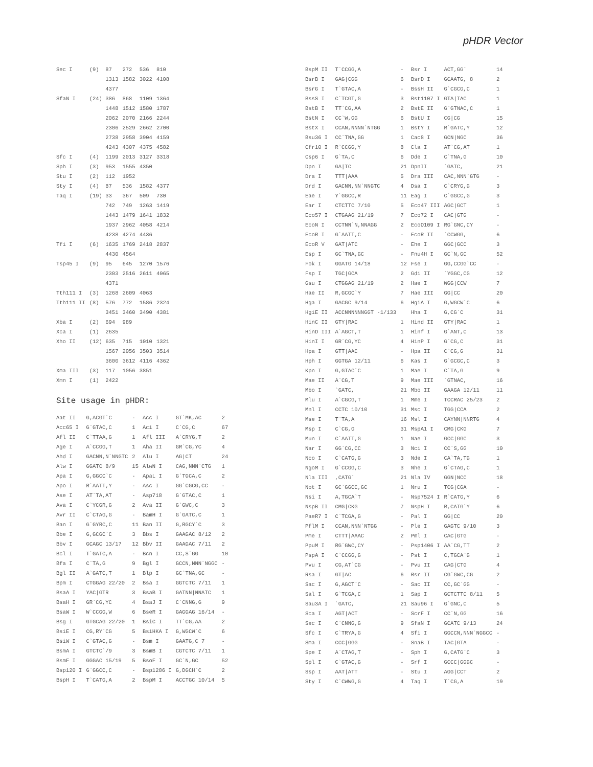pHDR Vector
| Sec I | (9) 87 | 272 | 536 | 810 |
| | 1313 | 1582 | 3022 | 4108 |
| | 4377 | | | |
| SfaN I | (24) 386 | 868 | 1109 | 1364 |
| | 1448 | 1512 | 1580 | 1787 |
| | 2062 | 2070 | 2166 | 2244 |
| | 2306 | 2529 | 2662 | 2700 |
| | 2738 | 2958 | 3904 | 4159 |
| | 4243 | 4307 | 4375 | 4582 |
| Sfc I | (4) 1199 | 2013 | 3127 | 3318 |
| Sph I | (3) 953 | 1555 | 4350 | |
| Stu I | (2) 112 | 1952 | | |
| Sty I | (4) 87 | 536 | 1582 | 4377 |
| Taq I | (19) 33 | 367 | 509 | 730 |
| | 742 | 749 | 1263 | 1419 |
| | 1443 | 1479 | 1641 | 1832 |
| | 1937 | 2962 | 4058 | 4214 |
| | 4238 | 4274 | 4436 | |
| Tfi I | (6) 1635 | 1769 | 2418 | 2837 |
| | 4430 | 4564 | | |
| Tsp45 I | (9) 95 | 645 | 1270 | 1576 |
| | 2303 | 2516 | 2611 | 4065 |
| | 4371 | | | |
| Tth111 I | (3) 1268 | 2609 | 4063 | |
| Tth111 II | (8) 576 | 772 | 1586 | 2324 |
| | 3451 | 3460 | 3490 | 4381 |
| Xba I | (2) 694 | 989 | | |
| Xca I | (1) 2635 | | | |
| Xho II | (12) 635 | 715 | 1010 | 1321 |
| | 1567 | 2056 | 3503 | 3514 |
| | 3600 | 3612 | 4116 | 4362 |
| Xma III | (3) 117 | 1056 | 3851 | |
| Xmn I | (1) 2422 | | | |
Site usage in pHDR:
| Aat II | G,ACGT`C | - | Acc I | GT`MK,AC | 2 |
| Acc65 I | G`GTAC,C | 1 | Aci I | C`CG,C | 67 |
| Afl II | C`TTAA,G | 1 | Afl III | A`CRYG,T | 2 |
| Age I | A`CCGG,T | 1 | Aha II | GR`CG,YC | 4 |
| Ahd I | GACNN,N`NNGTC | 2 | Alu I | AG/CT | 24 |
| Alw I | GGATC 8/9 | 15 | AlwN I | CAG,NNN`CTG | 1 |
| Apa I | G,GGCC`C | - | ApaL I | G`TGCA,C | 2 |
| Apo I | R`AATT,Y | - | Asc I | GG`CGCG,CC | - |
| Ase I | AT`TA,AT | - | Asp718 | G`GTAC,C | 1 |
| Ava I | C`YCGR,G | 2 | Ava II | G`GWC,C | 3 |
| Avr II | C`CTAG,G | - | BamH I | G`GATC,C | 1 |
| Ban I | G`GYRC,C | 11 | Ban II | G,RGCY`C | 3 |
| Bbe I | G,GCGC`C | 3 | Bbs I | GAAGAC 8/12 | 2 |
| Bbv I | GCAGC 13/17 | 12 | Bbv II | GAAGAC 7/11 | 2 |
| Bcl I | T`GATC,A | - | Bcn I | CC,S`GG | 10 |
| Bfa I | C`TA,G | 9 | Bgl I | GCCN,NNN`NGGC | - |
| Bgl II | A`GATC,T | 1 | Blp I | GC`TNA,GC | - |
| Bpm I | CTGGAG 22/20 | 2 | Bsa I | GGTCTC 7/11 | 1 |
| BsaA I | YAC/GTR | 3 | BsaB I | GATNN/NNATC | 1 |
| BsaH I | GR`CG,YC | 4 | BsaJ I | C`CNNG,G | 9 |
| BsaW I | W`CCGG,W | 6 | BseR I | GAGGAG 16/14 | - |
| Bsg I | GTGCAG 22/20 | 1 | BsiC I | TT`CG,AA | 2 |
| BsiE I | CG,RY`CG | 5 | BsiHKA I | G,WGCW`C | 6 |
| BsiW I | C`GTAC,G | - | Bsm I | GAATG,C 7 | - |
| BsmA I | GTCTC`/9 | 3 | BsmB I | CGTCTC 7/11 | 1 |
| BsmF I | GGGAC 15/19 | 5 | BsoF I | GC`N,GC | 52 |
| Bsp120 I | G`GGCC,C | - | Bsp1286 I | G,DGCH`C | 2 |
| BspH I | T`CATG,A | 2 | BspM I | ACCTGC 10/14 | 5 |
| BspM II | T`CCGG,A | - | Bsr I | ACT,GG` | 14 |
| BsrB I | GAG/CGG | 6 | BsrD I | GCAATG, 8 | 2 |
| BsrG I | T`GTAC,A | - | BssH II | G`CGCG,C | 1 |
| BssS I | C`TCGT,G | 3 | Bst1107 I | GTA/TAC | 1 |
| BstB I | TT`CG,AA | 2 | BstE II | G`GTNAC,C | 1 |
| BstN I | CC`W,GG | 6 | BstU I | CG/CG | 15 |
| BstX I | CCAN,NNNN`NTGG | 1 | BstY I | R`GATC,Y | 12 |
| Bsu36 I | CC`TNA,GG | 1 | Cac8 I | GCN/NGC | 36 |
| Cfr10 I | R`CCGG,Y | 8 | Cla I | AT`CG,AT | 1 |
| Csp6 I | G`TA,C | 6 | Dde I | C`TNA,G | 10 |
| Dpn I | GA/TC | 21 | DpnII | `GATC, | 21 |
| Dra I | TTT/AAA | 5 | Dra III | CAC,NNN`GTG | - |
| Drd I | GACNN,NN`NNGTC | 4 | Dsa I | C`CRYG,G | 3 |
| Eae I | Y`GGCC,R | 11 | Eag I | C`GGCC,G | 3 |
| Ear I | CTCTTC 7/10 | 5 | Eco47 III | AGC/GCT | 1 |
| Eco57 I | CTGAAG 21/19 | 7 | Eco72 I | CAC/GTG | - |
| EcoN I | CCTNN`N,NNAGG | 2 | EcoO109 I | RG`GNC,CY | - |
| EcoR I | G`AATT,C | - | EcoR II | `CCWGG, | 6 |
| EcoR V | GAT/ATC | - | Ehe I | GGC/GCC | 3 |
| Esp I | GC`TNA,GC | - | Fnu4H I | GC`N,GC | 52 |
| Fok I | GGATG 14/18 | 12 | Fse I | GG,CCGG`CC | - |
| Fsp I | TGC/GCA | 2 | Gdi II | `YGGC,CG | 12 |
| Gsu I | CTGGAG 21/19 | 2 | Hae I | WGG/CCW | 7 |
| Hae II | R,GCGC`Y | 7 | Hae III | GG/CC | 20 |
| Hga I | GACGC 9/14 | 6 | HgiA I | G,WGCW`C | 6 |
| HgiE II | ACCNNNNNNGGT -1/133 | | Hha I | G,CG`C | 31 |
| HinC II | GTY/RAC | 1 | Hind II | GTY/RAC | 1 |
| HinD III | A`AGCT,T | 1 | Hinf I | G`ANT,C | 13 |
| HinI I | GR`CG,YC | 4 | HinP I | G`CG,C | 31 |
| Hpa I | GTT/AAC | - | Hpa II | C`CG,G | 31 |
| Hph I | GGTGA 12/11 | 6 | Kas I | G`GCGC,C | 3 |
| Kpn I | G,GTAC`C | 1 | Mae I | C`TA,G | 9 |
| Mae II | A`CG,T | 9 | Mae III | `GTNAC, | 16 |
| Mbo I | `GATC, | 21 | Mbo II | GAAGA 12/11 | 11 |
| Mlu I | A`CGCG,T | 1 | Mme I | TCCRAC 25/23 | 2 |
| Mnl I | CCTC 10/10 | 31 | Msc I | TGG/CCA | 2 |
| Mse I | T`TA,A | 16 | Msl I | CAYNN/NNRTG | 4 |
| Msp I | C`CG,G | 31 | MspA1 I | CMG/CKG | 7 |
| Mun I | C`AATT,G | 1 | Nae I | GCC/GGC | 3 |
| Nar I | GG`CG,CC | 3 | Nci I | CC`S,GG | 10 |
| Nco I | C`CATG,G | 3 | Nde I | CA`TA,TG | 1 |
| NgoM I | G`CCGG,C | 3 | Nhe I | G`CTAG,C | 1 |
| Nla III | ,CATG` | 21 | Nla IV | GGN/NCC | 18 |
| Not I | GC`GGCC,GC | 1 | Nru I | TCG/CGA | - |
| Nsi I | A,TGCA`T | - | Nsp7524 I | R`CATG,Y | 6 |
| NspB II | CMG/CKG | 7 | NspH I | R,CATG`Y | 6 |
| PaeR7 I | C`TCGA,G | - | Pal I | GG/CC | 20 |
| PflM I | CCAN,NNN`NTGG | - | Ple I | GAGTC 9/10 | 3 |
| Pme I | CTTT/AAAC | 2 | Pml I | CAC/GTG | - |
| PpuM I | RG`GWC,CY | - | Psp1406 I | AA`CG,TT | 2 |
| PspA I | C`CCGG,G | - | Pst I | C,TGCA`G | 1 |
| Pvu I | CG,AT`CG | - | Pvu II | CAG/CTG | 4 |
| Rsa I | GT/AC | 6 | Rsr II | CG`GWC,CG | 2 |
| Sac I | G,AGCT`C | - | Sac II | CC,GC`GG | - |
| Sal I | G`TCGA,C | 1 | Sap I | GCTCTTC 8/11 | 5 |
| Sau3A I | `GATC, | 21 | Sau96 I | G`GNC,C | 5 |
| Sca I | AGT/ACT | - | ScrF I | CC`N,GG | 16 |
| Sec I | C`CNNG,G | 9 | SfaN I | GCATC 9/13 | 24 |
| Sfc I | C`TRYA,G | 4 | Sfi I | GGCCN,NNN`NGGCC | - |
| Sma I | CCC/GGG | - | SnaB I | TAC/GTA | - |
| Spe I | A`CTAG,T | - | Sph I | G,CATG`C | 3 |
| Spl I | C`GTAC,G | - | Srf I | GCCC/GGGC | - |
| Ssp I | AAT/ATT | - | Stu I | AGG/CCT | 2 |
| Sty I | C`CWWG,G | 4 | Taq I | T`CG,A | 19 |